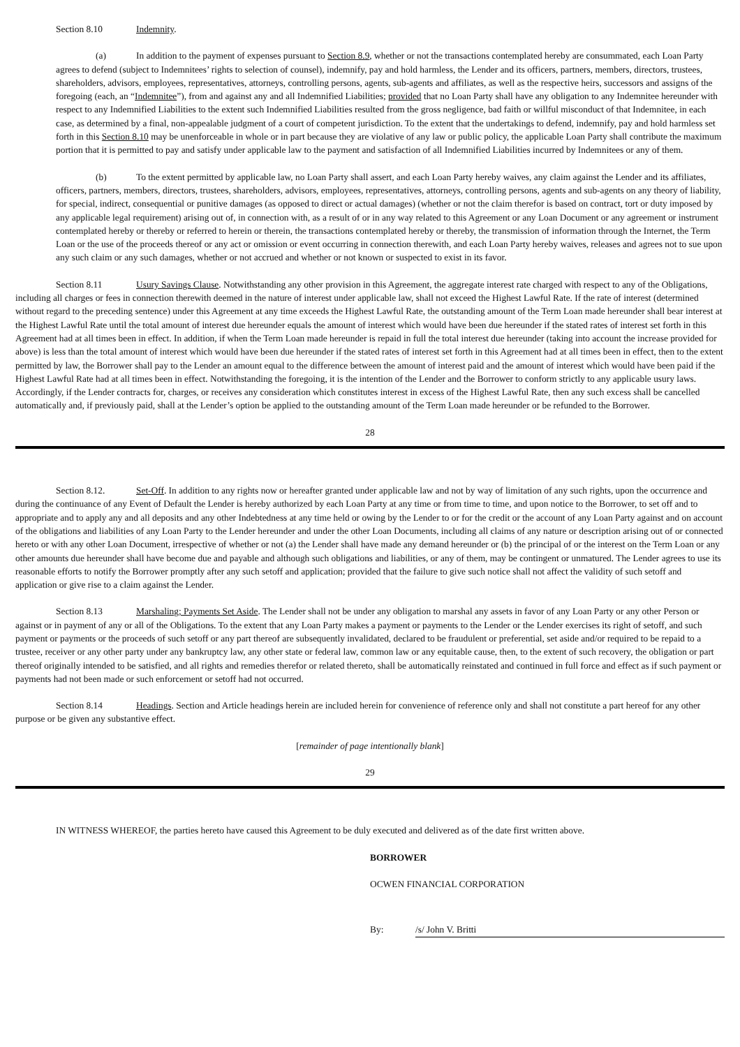Section 8.10 Indemnity.
(a) In addition to the payment of expenses pursuant to Section 8.9, whether or not the transactions contemplated hereby are consummated, each Loan Party agrees to defend (subject to Indemnitees’ rights to selection of counsel), indemnify, pay and hold harmless, the Lender and its officers, partners, members, directors, trustees, shareholders, advisors, employees, representatives, attorneys, controlling persons, agents, sub-agents and affiliates, as well as the respective heirs, successors and assigns of the foregoing (each, an “Indemnitee”), from and against any and all Indemnified Liabilities; provided that no Loan Party shall have any obligation to any Indemnitee hereunder with respect to any Indemnified Liabilities to the extent such Indemnified Liabilities resulted from the gross negligence, bad faith or willful misconduct of that Indemnitee, in each case, as determined by a final, non-appealable judgment of a court of competent jurisdiction. To the extent that the undertakings to defend, indemnify, pay and hold harmless set forth in this Section 8.10 may be unenforceable in whole or in part because they are violative of any law or public policy, the applicable Loan Party shall contribute the maximum portion that it is permitted to pay and satisfy under applicable law to the payment and satisfaction of all Indemnified Liabilities incurred by Indemnitees or any of them.
(b) To the extent permitted by applicable law, no Loan Party shall assert, and each Loan Party hereby waives, any claim against the Lender and its affiliates, officers, partners, members, directors, trustees, shareholders, advisors, employees, representatives, attorneys, controlling persons, agents and sub-agents on any theory of liability, for special, indirect, consequential or punitive damages (as opposed to direct or actual damages) (whether or not the claim therefor is based on contract, tort or duty imposed by any applicable legal requirement) arising out of, in connection with, as a result of or in any way related to this Agreement or any Loan Document or any agreement or instrument contemplated hereby or thereby or referred to herein or therein, the transactions contemplated hereby or thereby, the transmission of information through the Internet, the Term Loan or the use of the proceeds thereof or any act or omission or event occurring in connection therewith, and each Loan Party hereby waives, releases and agrees not to sue upon any such claim or any such damages, whether or not accrued and whether or not known or suspected to exist in its favor.
Section 8.11 Usury Savings Clause. Notwithstanding any other provision in this Agreement, the aggregate interest rate charged with respect to any of the Obligations, including all charges or fees in connection therewith deemed in the nature of interest under applicable law, shall not exceed the Highest Lawful Rate. If the rate of interest (determined without regard to the preceding sentence) under this Agreement at any time exceeds the Highest Lawful Rate, the outstanding amount of the Term Loan made hereunder shall bear interest at the Highest Lawful Rate until the total amount of interest due hereunder equals the amount of interest which would have been due hereunder if the stated rates of interest set forth in this Agreement had at all times been in effect. In addition, if when the Term Loan made hereunder is repaid in full the total interest due hereunder (taking into account the increase provided for above) is less than the total amount of interest which would have been due hereunder if the stated rates of interest set forth in this Agreement had at all times been in effect, then to the extent permitted by law, the Borrower shall pay to the Lender an amount equal to the difference between the amount of interest paid and the amount of interest which would have been paid if the Highest Lawful Rate had at all times been in effect. Notwithstanding the foregoing, it is the intention of the Lender and the Borrower to conform strictly to any applicable usury laws. Accordingly, if the Lender contracts for, charges, or receives any consideration which constitutes interest in excess of the Highest Lawful Rate, then any such excess shall be cancelled automatically and, if previously paid, shall at the Lender’s option be applied to the outstanding amount of the Term Loan made hereunder or be refunded to the Borrower.
28
Section 8.12. Set-Off. In addition to any rights now or hereafter granted under applicable law and not by way of limitation of any such rights, upon the occurrence and during the continuance of any Event of Default the Lender is hereby authorized by each Loan Party at any time or from time to time, and upon notice to the Borrower, to set off and to appropriate and to apply any and all deposits and any other Indebtedness at any time held or owing by the Lender to or for the credit or the account of any Loan Party against and on account of the obligations and liabilities of any Loan Party to the Lender hereunder and under the other Loan Documents, including all claims of any nature or description arising out of or connected hereto or with any other Loan Document, irrespective of whether or not (a) the Lender shall have made any demand hereunder or (b) the principal of or the interest on the Term Loan or any other amounts due hereunder shall have become due and payable and although such obligations and liabilities, or any of them, may be contingent or unmatured. The Lender agrees to use its reasonable efforts to notify the Borrower promptly after any such setoff and application; provided that the failure to give such notice shall not affect the validity of such setoff and application or give rise to a claim against the Lender.
Section 8.13 Marshaling; Payments Set Aside. The Lender shall not be under any obligation to marshal any assets in favor of any Loan Party or any other Person or against or in payment of any or all of the Obligations. To the extent that any Loan Party makes a payment or payments to the Lender or the Lender exercises its right of setoff, and such payment or payments or the proceeds of such setoff or any part thereof are subsequently invalidated, declared to be fraudulent or preferential, set aside and/or required to be repaid to a trustee, receiver or any other party under any bankruptcy law, any other state or federal law, common law or any equitable cause, then, to the extent of such recovery, the obligation or part thereof originally intended to be satisfied, and all rights and remedies therefor or related thereto, shall be automatically reinstated and continued in full force and effect as if such payment or payments had not been made or such enforcement or setoff had not occurred.
Section 8.14 Headings. Section and Article headings herein are included herein for convenience of reference only and shall not constitute a part hereof for any other purpose or be given any substantive effect.
[remainder of page intentionally blank]
29
IN WITNESS WHEREOF, the parties hereto have caused this Agreement to be duly executed and delivered as of the date first written above.
BORROWER
OCWEN FINANCIAL CORPORATION
By: /s/ John V. Britti